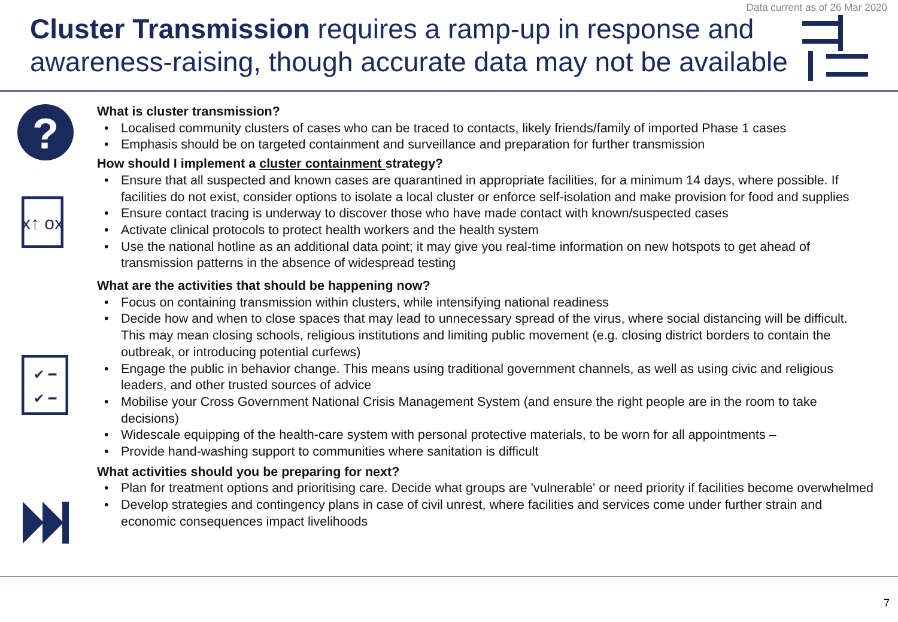Data current as of 26 Mar 2020
Cluster Transmission requires a ramp-up in response and awareness-raising, though accurate data may not be available
?
x↑ ox
✔ ━
✔ ━
What is cluster transmission?
• Localised community clusters of cases who can be traced to contacts, likely friends/family of imported Phase 1 cases
• Emphasis should be on targeted containment and surveillance and preparation for further transmission
How should I implement a cluster containment strategy?
• Ensure that all suspected and known cases are quarantined in appropriate facilities, for a minimum 14 days, where possible. If facilities do not exist, consider options to isolate a local cluster or enforce self-isolation and make provision for food and supplies
• Ensure contact tracing is underway to discover those who have made contact with known/suspected cases
• Activate clinical protocols to protect health workers and the health system
• Use the national hotline as an additional data point; it may give you real-time information on new hotspots to get ahead of transmission patterns in the absence of widespread testing
What are the activities that should be happening now?
• Focus on containing transmission within clusters, while intensifying national readiness
• Decide how and when to close spaces that may lead to unnecessary spread of the virus, where social distancing will be difficult. This may mean closing schools, religious institutions and limiting public movement (e.g. closing district borders to contain the outbreak, or introducing potential curfews)
• Engage the public in behavior change. This means using traditional government channels, as well as using civic and religious leaders, and other trusted sources of advice
• Mobilise your Cross Government National Crisis Management System (and ensure the right people are in the room to take decisions)
• Widescale equipping of the health-care system with personal protective materials, to be worn for all appointments –
• Provide hand-washing support to communities where sanitation is difficult
What activities should you be preparing for next?
• Plan for treatment options and prioritising care. Decide what groups are 'vulnerable' or need priority if facilities become overwhelmed
• Develop strategies and contingency plans in case of civil unrest, where facilities and services come under further strain and economic consequences impact livelihoods
7